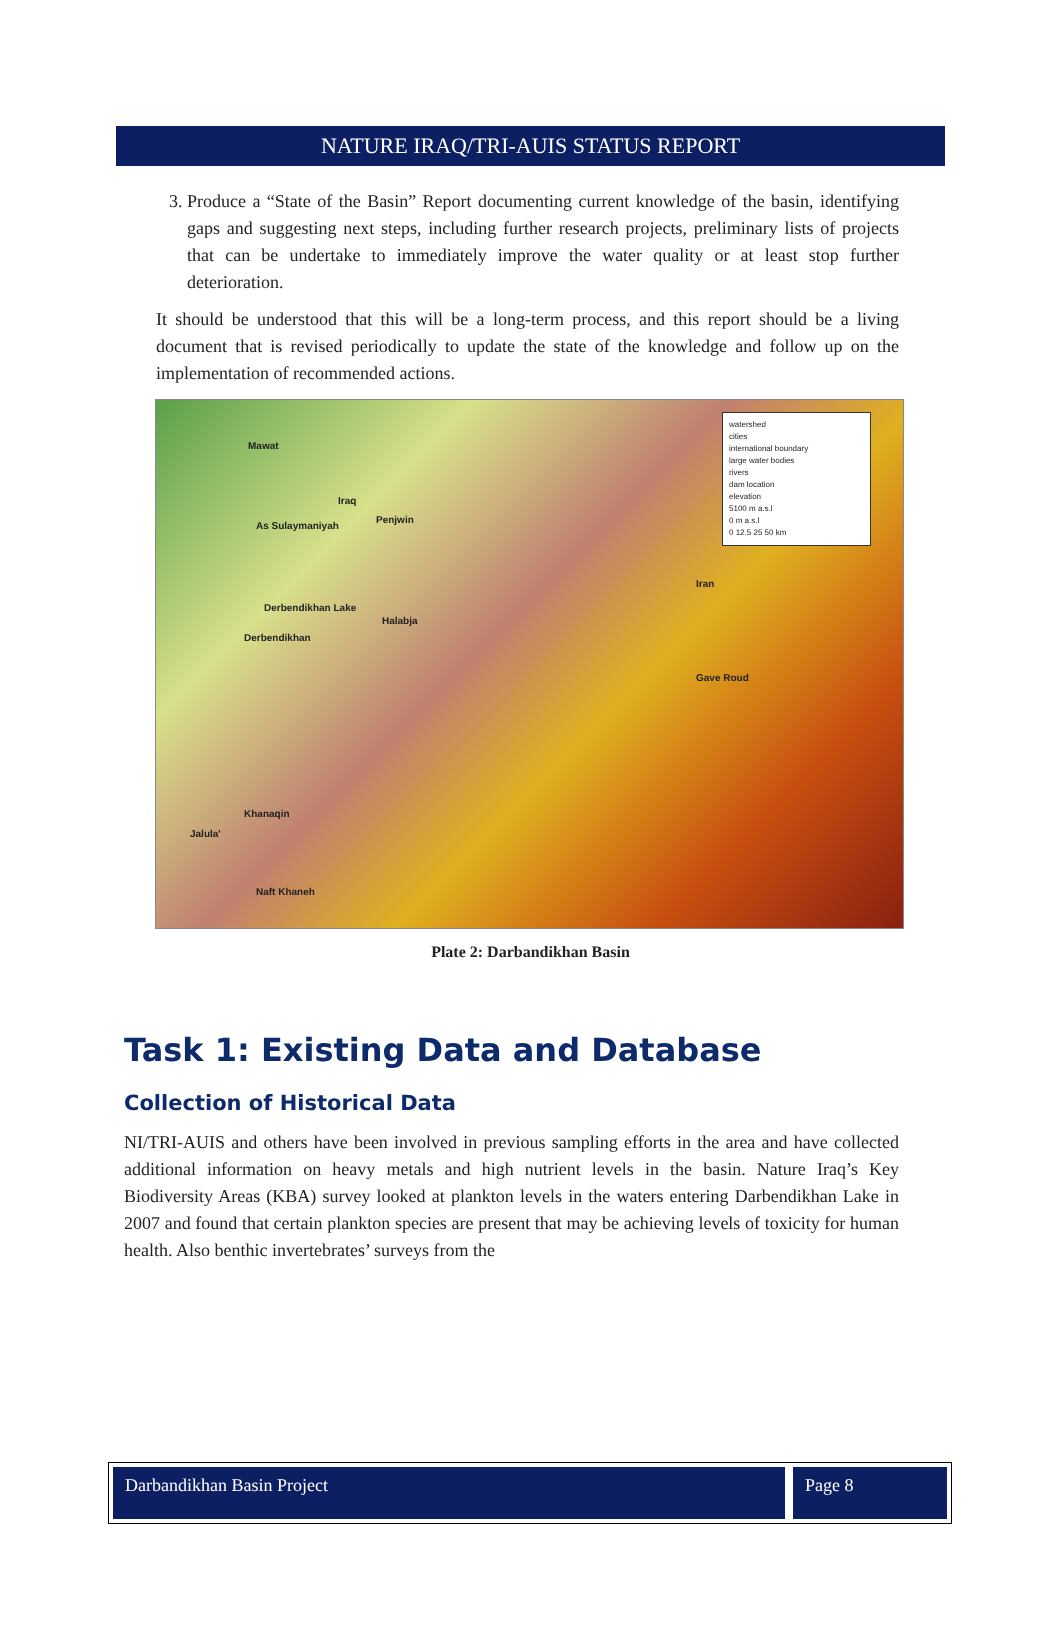NATURE IRAQ/TRI-AUIS STATUS REPORT
3. Produce a “State of the Basin” Report documenting current knowledge of the basin, identifying gaps and suggesting next steps, including further research projects, preliminary lists of projects that can be undertake to immediately improve the water quality or at least stop further deterioration.
It should be understood that this will be a long-term process, and this report should be a living document that is revised periodically to update the state of the knowledge and follow up on the implementation of recommended actions.
Mawat
Iraq
As Sulaymaniyah
Penjwin
Derbendikhan Lake
Halabja
Derbendikhan
Iran
Gave Roud
Khanaqin
Jalula'
Naft Khaneh
watershed
cities
international boundary
large water bodies
rivers
dam location
elevation
5100 m a.s.l
0 m a.s.l
0 12.5 25 50 km
Plate 2: Darbandikhan Basin
Task 1: Existing Data and Database
Collection of Historical Data
NI/TRI-AUIS and others have been involved in previous sampling efforts in the area and have collected additional information on heavy metals and high nutrient levels in the basin. Nature Iraq’s Key Biodiversity Areas (KBA) survey looked at plankton levels in the waters entering Darbendikhan Lake in 2007 and found that certain plankton species are present that may be achieving levels of toxicity for human health. Also benthic invertebrates’ surveys from the
Darbandikhan Basin Project Page 8